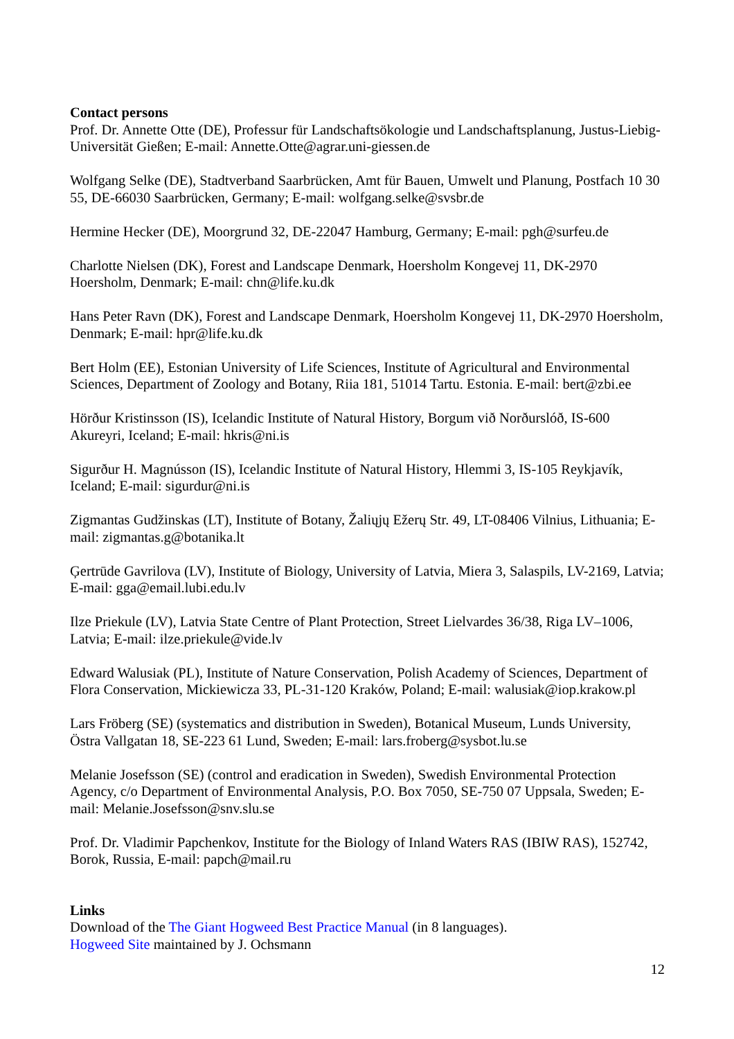Contact persons
Prof. Dr. Annette Otte (DE), Professur für Landschaftsökologie und Landschaftsplanung, Justus-Liebig-Universität Gießen; E-mail: Annette.Otte@agrar.uni-giessen.de
Wolfgang Selke (DE), Stadtverband Saarbrücken, Amt für Bauen, Umwelt und Planung, Postfach 10 30 55, DE-66030 Saarbrücken, Germany; E-mail: wolfgang.selke@svsbr.de
Hermine Hecker (DE), Moorgrund 32, DE-22047 Hamburg, Germany; E-mail: pgh@surfeu.de
Charlotte Nielsen (DK), Forest and Landscape Denmark, Hoersholm Kongevej 11, DK-2970 Hoersholm, Denmark; E-mail: chn@life.ku.dk
Hans Peter Ravn (DK), Forest and Landscape Denmark, Hoersholm Kongevej 11, DK-2970 Hoersholm, Denmark; E-mail: hpr@life.ku.dk
Bert Holm (EE), Estonian University of Life Sciences, Institute of Agricultural and Environmental Sciences, Department of Zoology and Botany, Riia 181, 51014 Tartu. Estonia. E-mail: bert@zbi.ee
Hörður Kristinsson (IS), Icelandic Institute of Natural History, Borgum við Norðurslóð, IS-600 Akureyri, Iceland; E-mail: hkris@ni.is
Sigurður H. Magnússon (IS), Icelandic Institute of Natural History, Hlemmi 3, IS-105 Reykjavík, Iceland; E-mail: sigurdur@ni.is
Zigmantas Gudžinskas (LT), Institute of Botany, Žaliųjų Ežerų Str. 49, LT-08406 Vilnius, Lithuania; E-mail: zigmantas.g@botanika.lt
Ģertrūde Gavrilova (LV), Institute of Biology, University of Latvia, Miera 3, Salaspils, LV-2169, Latvia; E-mail: gga@email.lubi.edu.lv
Ilze Priekule (LV), Latvia State Centre of Plant Protection, Street Lielvardes 36/38, Riga LV–1006, Latvia; E-mail: ilze.priekule@vide.lv
Edward Walusiak (PL), Institute of Nature Conservation, Polish Academy of Sciences, Department of Flora Conservation, Mickiewicza 33, PL-31-120 Kraków, Poland; E-mail: walusiak@iop.krakow.pl
Lars Fröberg (SE) (systematics and distribution in Sweden), Botanical Museum, Lunds University, Östra Vallgatan 18, SE-223 61 Lund, Sweden; E-mail: lars.froberg@sysbot.lu.se
Melanie Josefsson (SE) (control and eradication in Sweden), Swedish Environmental Protection Agency, c/o Department of Environmental Analysis, P.O. Box 7050, SE-750 07 Uppsala, Sweden; E-mail: Melanie.Josefsson@snv.slu.se
Prof. Dr. Vladimir Papchenkov, Institute for the Biology of Inland Waters RAS (IBIW RAS), 152742, Borok, Russia, E-mail: papch@mail.ru
Links
Download of the The Giant Hogweed Best Practice Manual (in 8 languages).
Hogweed Site maintained by J. Ochsmann
12